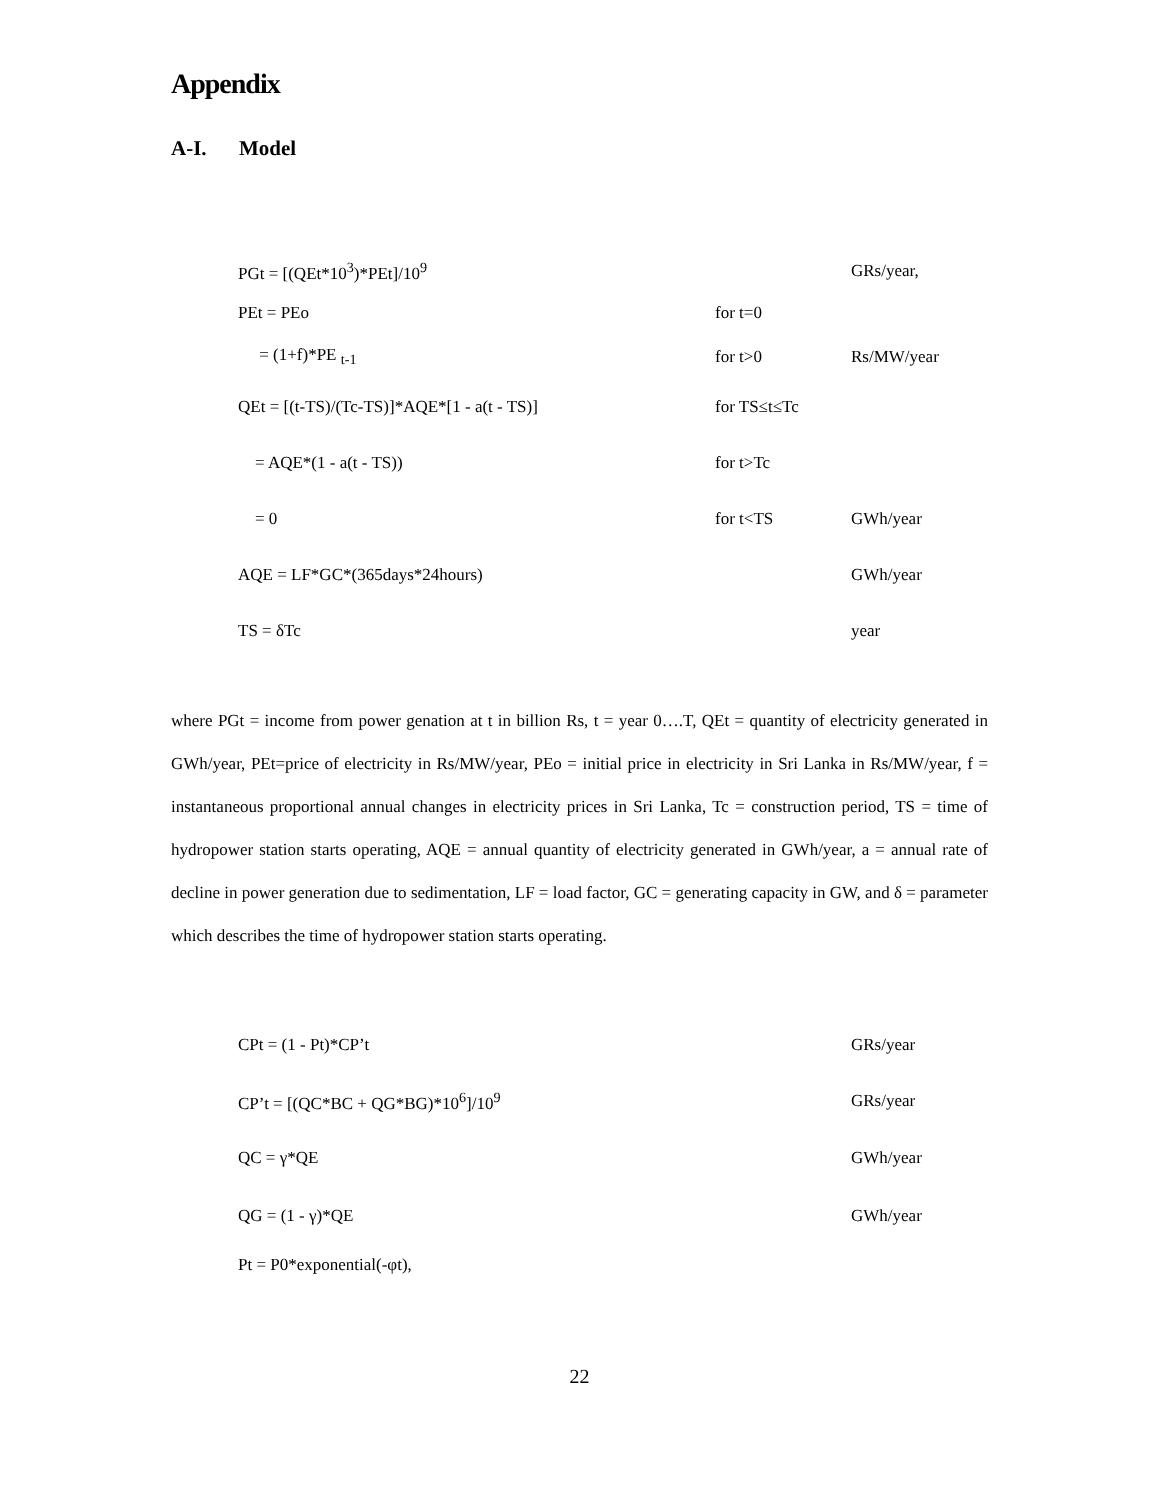Appendix
A-I. Model
| PGt = [(QEt*10<sup>3</sup>)*PEt]/10<sup>9</sup> | | GRs/year, |
| PEt = PEo | for t=0 | |
| = (1+f)*PE <sub>t-1</sub> | for t>0 | Rs/MW/year |
| QEt = [(t-TS)/(Tc-TS)]*AQE*[1 - a(t - TS)] | for TS≤t≤Tc | |
| = AQE*(1 - a(t - TS)) | for t>Tc | |
| = 0 | for t<TS | GWh/year |
| AQE = LF*GC*(365days*24hours) | | GWh/year |
| TS = δTc | | year |
where PGt = income from power genation at t in billion Rs, t = year 0….T, QEt = quantity of electricity generated in GWh/year, PEt=price of electricity in Rs/MW/year, PEo = initial price in electricity in Sri Lanka in Rs/MW/year, f = instantaneous proportional annual changes in electricity prices in Sri Lanka, Tc = construction period, TS = time of hydropower station starts operating, AQE = annual quantity of electricity generated in GWh/year, a = annual rate of decline in power generation due to sedimentation, LF = load factor, GC = generating capacity in GW, and δ = parameter which describes the time of hydropower station starts operating.
| CPt = (1 - Pt)*CP’t | | GRs/year |
| CP’t = [(QC*BC + QG*BG)*10<sup>6</sup>]/10<sup>9</sup> | | GRs/year |
| QC = γ*QE | | GWh/year |
| QG = (1 - γ)*QE | | GWh/year |
| Pt = P0*exponential(-φt), | | |
22